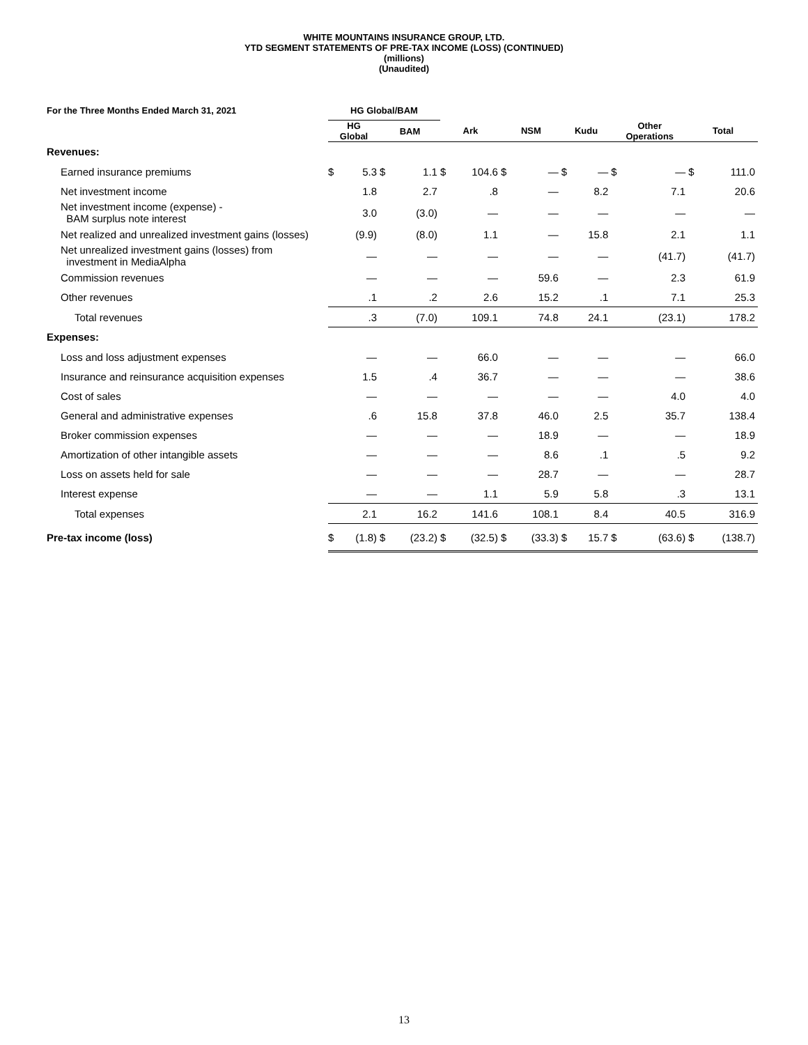WHITE MOUNTAINS INSURANCE GROUP, LTD.
YTD SEGMENT STATEMENTS OF PRE-TAX INCOME (LOSS) (CONTINUED)
(millions)
(Unaudited)
| For the Three Months Ended March 31, 2021 | HG Global/BAM | | | | | | | | | | | | | |
| --- | --- | --- | --- | --- | --- | --- | --- | --- | --- | --- | --- | --- | --- | --- |
| | HG Global | | BAM | | Ark | | NSM | | Kudu | | Other Operations | | Total | |
| Revenues: | | | | | | | | | | | | | | |
| Earned insurance premiums | $ | 5.3 | $ | 1.1 | $ | 104.6 | $ | — | $ | — | $ | — | $ | 111.0 |
| Net investment income | | 1.8 | | 2.7 | | .8 | | — | | 8.2 | | 7.1 | | 20.6 |
| Net investment income (expense) - BAM surplus note interest | | 3.0 | | (3.0) | | — | | — | | — | | — | | — |
| Net realized and unrealized investment gains (losses) | | (9.9) | | (8.0) | | 1.1 | | — | | 15.8 | | 2.1 | | 1.1 |
| Net unrealized investment gains (losses) from investment in MediaAlpha | | — | | — | | — | | — | | — | | (41.7) | | (41.7) |
| Commission revenues | | — | | — | | — | | 59.6 | | — | | 2.3 | | 61.9 |
| Other revenues | | .1 | | .2 | | 2.6 | | 15.2 | | .1 | | 7.1 | | 25.3 |
| Total revenues | | .3 | | (7.0) | | 109.1 | | 74.8 | | 24.1 | | (23.1) | | 178.2 |
| Expenses: | | | | | | | | | | | | | | |
| Loss and loss adjustment expenses | | — | | — | | 66.0 | | — | | — | | — | | 66.0 |
| Insurance and reinsurance acquisition expenses | | 1.5 | | .4 | | 36.7 | | — | | — | | — | | 38.6 |
| Cost of sales | | — | | — | | — | | — | | — | | 4.0 | | 4.0 |
| General and administrative expenses | | .6 | | 15.8 | | 37.8 | | 46.0 | | 2.5 | | 35.7 | | 138.4 |
| Broker commission expenses | | — | | — | | — | | 18.9 | | — | | — | | 18.9 |
| Amortization of other intangible assets | | — | | — | | — | | 8.6 | | .1 | | .5 | | 9.2 |
| Loss on assets held for sale | | — | | — | | — | | 28.7 | | — | | — | | 28.7 |
| Interest expense | | — | | — | | 1.1 | | 5.9 | | 5.8 | | .3 | | 13.1 |
| Total expenses | | 2.1 | | 16.2 | | 141.6 | | 108.1 | | 8.4 | | 40.5 | | 316.9 |
| Pre-tax income (loss) | $ | (1.8) | $ | (23.2) | $ | (32.5) | $ | (33.3) | $ | 15.7 | $ | (63.6) | $ | (138.7) |
13